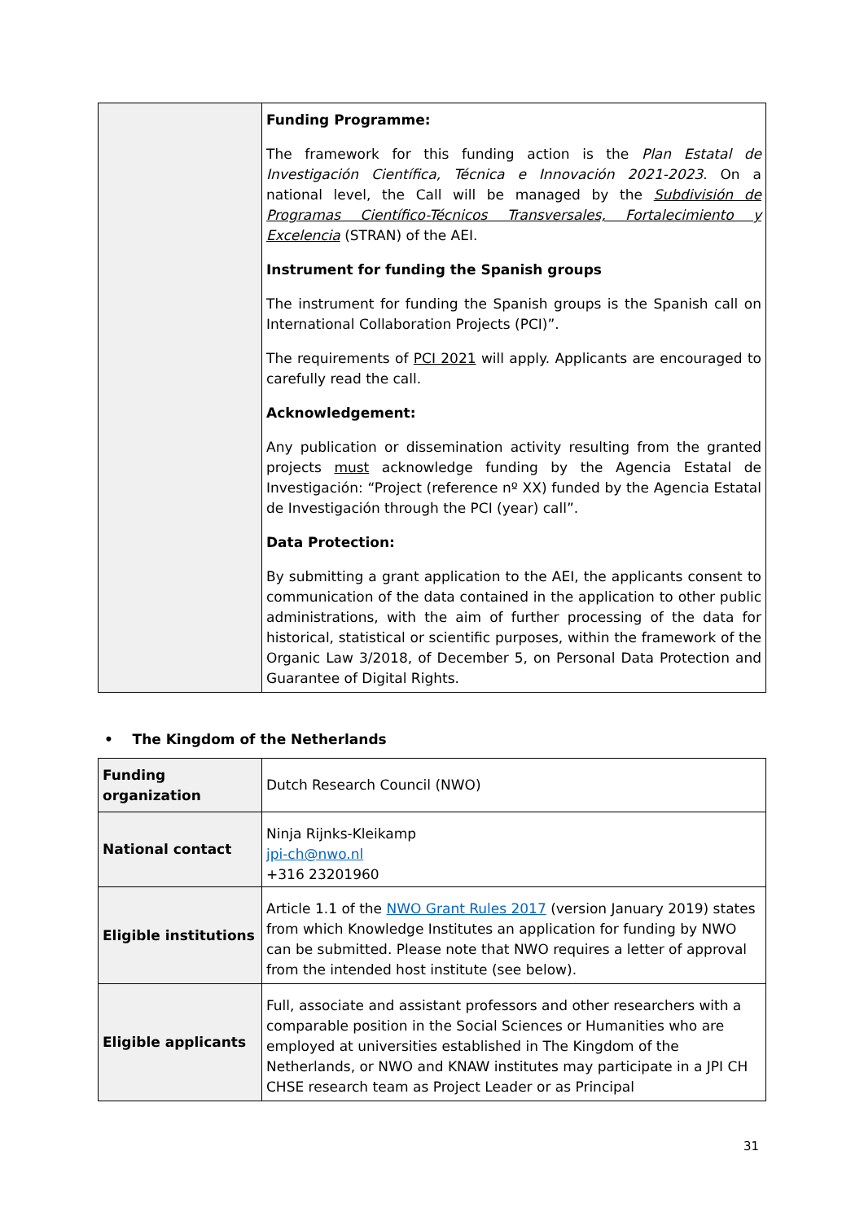| | Funding Programme: The framework for this funding action is the Plan Estatal de Investigación Científica, Técnica e Innovación 2021-2023 . On a national level, the Call will be managed by the Subdivisión de Programas Científico-Técnicos Transversales, Fortalecimiento y Excelencia (STRAN) of the AEI. Instrument for funding the Spanish groups The instrument for funding the Spanish groups is the Spanish call on International Collaboration Projects (PCI)”. The requirements of PCI 2021 will apply. Applicants are encouraged to carefully read the call. Acknowledgement: Any publication or dissemination activity resulting from the granted projects must acknowledge funding by the Agencia Estatal de Investigación: “Project (reference nº XX) funded by the Agencia Estatal de Investigación through the PCI (year) call”. Data Protection: By submitting a grant application to the AEI, the applicants consent to communication of the data contained in the application to other public administrations, with the aim of further processing of the data for historical, statistical or scientific purposes, within the framework of the Organic Law 3/2018, of December 5, on Personal Data Protection and Guarantee of Digital Rights. |
• The Kingdom of the Netherlands
| Funding organization | Dutch Research Council (NWO) |
| National contact | Ninja Rijnks-Kleikamp jpi-ch@nwo.nl +316 23201960 |
| Eligible institutions | Article 1.1 of the NWO Grant Rules 2017 (version January 2019) states from which Knowledge Institutes an application for funding by NWO can be submitted. Please note that NWO requires a letter of approval from the intended host institute (see below). |
| Eligible applicants | Full, associate and assistant professors and other researchers with a comparable position in the Social Sciences or Humanities who are employed at universities established in The Kingdom of the Netherlands, or NWO and KNAW institutes may participate in a JPI CH CHSE research team as Project Leader or as Principal |
31